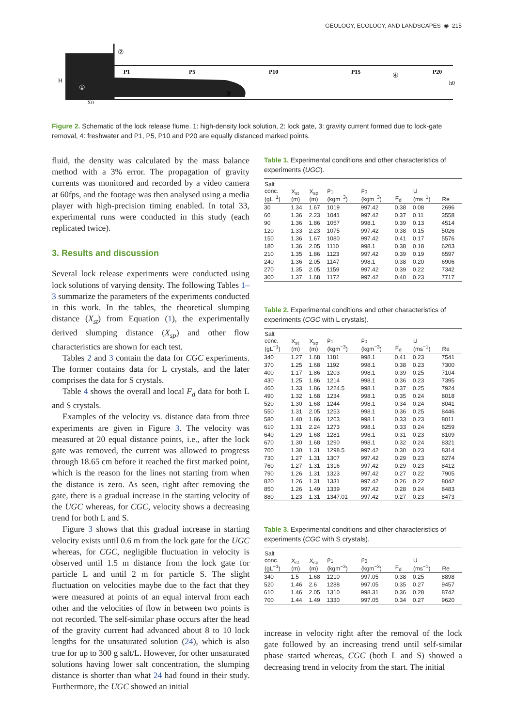GEOLOGY, ECOLOGY, AND LANDSCAPES ◉ 215
P1
P5
P10
P15
P20
H
h0
X0
②
①
③
④
Figure 2. Schematic of the lock release flume. 1: high-density lock solution, 2: lock gate, 3: gravity current formed due to lock-gate removal, 4: freshwater and P1, P5, P10 and P20 are equally distanced marked points.
fluid, the density was calculated by the mass balance method with a 3% error. The propagation of gravity currents was monitored and recorded by a video camera at 60fps, and the footage was then analysed using a media player with high-precision timing enabled. In total 33, experimental runs were conducted in this study (each replicated twice).
3. Results and discussion
Several lock release experiments were conducted using lock solutions of varying density. The following Tables 1–3 summarize the parameters of the experiments conducted in this work. In the tables, the theoretical slumping distance (X<sub>st</sub>) from Equation (1), the experimentally derived slumping distance (X<sub>sp</sub>) and other flow characteristics are shown for each test.
Tables 2 and 3 contain the data for CGC experiments. The former contains data for L crystals, and the later comprises the data for S crystals.
Table 4 shows the overall and local F<sub>d</sub> data for both L and S crystals.
Examples of the velocity vs. distance data from three experiments are given in Figure 3. The velocity was measured at 20 equal distance points, i.e., after the lock gate was removed, the current was allowed to progress through 18.65 cm before it reached the first marked point, which is the reason for the lines not starting from when the distance is zero. As seen, right after removing the gate, there is a gradual increase in the starting velocity of the UGC whereas, for CGC, velocity shows a decreasing trend for both L and S.
Figure 3 shows that this gradual increase in starting velocity exists until 0.6 m from the lock gate for the UGC whereas, for CGC, negligible fluctuation in velocity is observed until 1.5 m distance from the lock gate for particle L and until 2 m for particle S. The slight fluctuation on velocities maybe due to the fact that they were measured at points of an equal interval from each other and the velocities of flow in between two points is not recorded. The self-similar phase occurs after the head of the gravity current had advanced about 8 to 10 lock lengths for the unsaturated solution (24), which is also true for up to 300 g salt/L. However, for other unsaturated solutions having lower salt concentration, the slumping distance is shorter than what 24 had found in their study. Furthermore, the UGC showed an initial
Table 1. Experimental conditions and other characteristics of experiments (UGC).
| Salt conc. (gL<sup>−1</sup>) | X<sub>st</sub> (m) | X<sub>sp</sub> (m) | ρ<sub>1</sub> (kgm<sup>−3</sup>) | ρ<sub>0</sub> (kgm<sup>−3</sup>) | F<sub>d</sub> | U (ms<sup>−1</sup>) | Re |
| --- | --- | --- | --- | --- | --- | --- | --- |
| 30 | 1.34 | 1.67 | 1019 | 997.42 | 0.38 | 0.08 | 2696 |
| 60 | 1.36 | 2.23 | 1041 | 997.42 | 0.37 | 0.11 | 3558 |
| 90 | 1.36 | 1.86 | 1057 | 998.1 | 0.39 | 0.13 | 4514 |
| 120 | 1.33 | 2.23 | 1075 | 997.42 | 0.38 | 0.15 | 5026 |
| 150 | 1.36 | 1.67 | 1080 | 997.42 | 0.41 | 0.17 | 5576 |
| 180 | 1.36 | 2.05 | 1110 | 998.1 | 0.38 | 0.18 | 6203 |
| 210 | 1.35 | 1.86 | 1123 | 997.42 | 0.39 | 0.19 | 6597 |
| 240 | 1.36 | 2.05 | 1147 | 998.1 | 0.38 | 0.20 | 6906 |
| 270 | 1.35 | 2.05 | 1159 | 997.42 | 0.39 | 0.22 | 7342 |
| 300 | 1.37 | 1.68 | 1172 | 997.42 | 0.40 | 0.23 | 7717 |
Table 2. Experimental conditions and other characteristics of experiments (CGC with L crystals).
| Salt conc. (gL<sup>−1</sup>) | X<sub>st</sub> (m) | X<sub>sp</sub> (m) | ρ<sub>1</sub> (kgm<sup>−3</sup>) | ρ<sub>0</sub> (kgm<sup>−3</sup>) | F<sub>d</sub> | U (ms<sup>−1</sup>) | Re |
| --- | --- | --- | --- | --- | --- | --- | --- |
| 340 | 1.27 | 1.68 | 1181 | 998.1 | 0.41 | 0.23 | 7541 |
| 370 | 1.25 | 1.68 | 1192 | 998.1 | 0.38 | 0.23 | 7300 |
| 400 | 1.17 | 1.86 | 1203 | 998.1 | 0.39 | 0.25 | 7104 |
| 430 | 1.25 | 1.86 | 1214 | 998.1 | 0.36 | 0.23 | 7395 |
| 460 | 1.33 | 1.86 | 1224.5 | 998.1 | 0.37 | 0.25 | 7924 |
| 490 | 1.32 | 1.68 | 1234 | 998.1 | 0.35 | 0.24 | 8018 |
| 520 | 1.30 | 1.68 | 1244 | 998.1 | 0.34 | 0.24 | 8041 |
| 550 | 1.31 | 2.05 | 1253 | 998.1 | 0.36 | 0.25 | 8446 |
| 580 | 1.40 | 1.86 | 1263 | 998.1 | 0.33 | 0.23 | 8011 |
| 610 | 1.31 | 2.24 | 1273 | 998.1 | 0.33 | 0.24 | 8259 |
| 640 | 1.29 | 1.68 | 1281 | 998.1 | 0.31 | 0.23 | 8109 |
| 670 | 1.30 | 1.68 | 1290 | 998.1 | 0.32 | 0.24 | 8321 |
| 700 | 1.30 | 1.31 | 1298.5 | 997.42 | 0.30 | 0.23 | 8314 |
| 730 | 1.27 | 1.31 | 1307 | 997.42 | 0.29 | 0.23 | 8274 |
| 760 | 1.27 | 1.31 | 1316 | 997.42 | 0.29 | 0.23 | 8412 |
| 790 | 1.26 | 1.31 | 1323 | 997.42 | 0.27 | 0.22 | 7905 |
| 820 | 1.26 | 1.31 | 1331 | 997.42 | 0.26 | 0.22 | 8042 |
| 850 | 1.26 | 1.49 | 1339 | 997.42 | 0.28 | 0.24 | 8483 |
| 880 | 1.23 | 1.31 | 1347.01 | 997.42 | 0.27 | 0.23 | 8473 |
Table 3. Experimental conditions and other characteristics of experiments (CGC with S crystals).
| Salt conc. (gL<sup>−1</sup>) | X<sub>st</sub> (m) | X<sub>sp</sub> (m) | ρ<sub>1</sub> (kgm<sup>−3</sup>) | ρ<sub>0</sub> (kgm<sup>−3</sup>) | F<sub>d</sub> | U (ms<sup>−1</sup>) | Re |
| --- | --- | --- | --- | --- | --- | --- | --- |
| 340 | 1.5 | 1.68 | 1210 | 997.05 | 0.38 | 0.25 | 8898 |
| 520 | 1.46 | 2.6 | 1288 | 997.05 | 0.35 | 0.27 | 9457 |
| 610 | 1.46 | 2.05 | 1310 | 998.31 | 0.36 | 0.28 | 8742 |
| 700 | 1.44 | 1.49 | 1330 | 997.05 | 0.34 | 0.27 | 9620 |
increase in velocity right after the removal of the lock gate followed by an increasing trend until self-similar phase started whereas, CGC (both L and S) showed a decreasing trend in velocity from the start. The initial